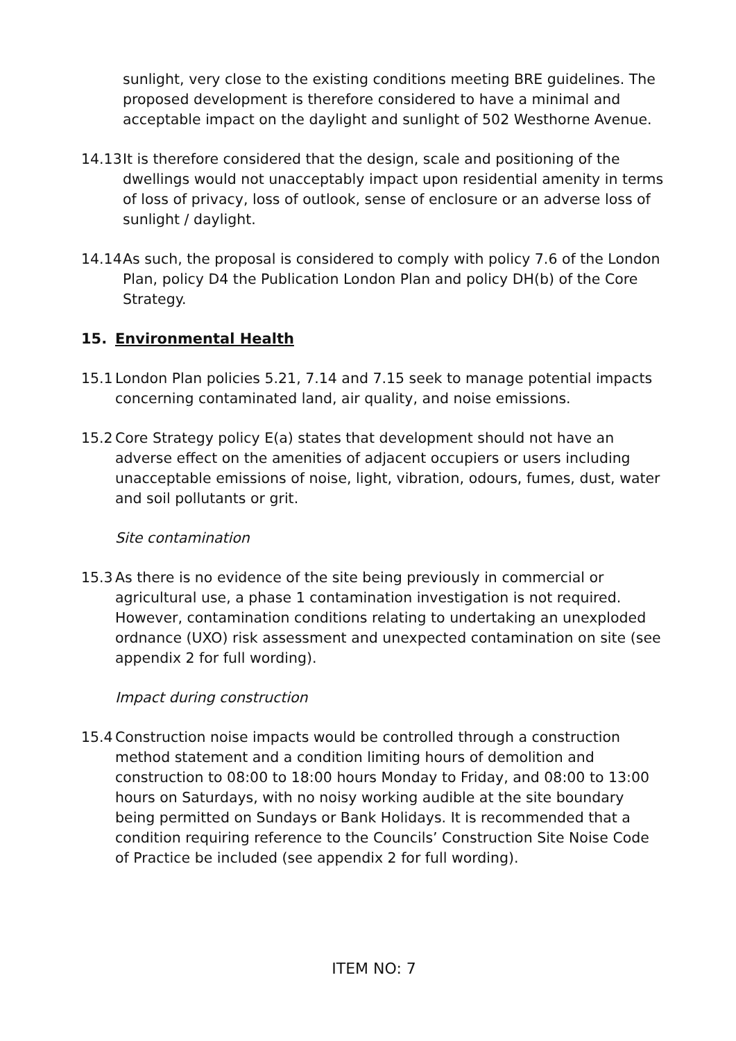sunlight, very close to the existing conditions meeting BRE guidelines. The proposed development is therefore considered to have a minimal and acceptable impact on the daylight and sunlight of 502 Westhorne Avenue.
14.13 It is therefore considered that the design, scale and positioning of the dwellings would not unacceptably impact upon residential amenity in terms of loss of privacy, loss of outlook, sense of enclosure or an adverse loss of sunlight / daylight.
14.14 As such, the proposal is considered to comply with policy 7.6 of the London Plan, policy D4 the Publication London Plan and policy DH(b) of the Core Strategy.
15. Environmental Health
15.1 London Plan policies 5.21, 7.14 and 7.15 seek to manage potential impacts concerning contaminated land, air quality, and noise emissions.
15.2 Core Strategy policy E(a) states that development should not have an adverse effect on the amenities of adjacent occupiers or users including unacceptable emissions of noise, light, vibration, odours, fumes, dust, water and soil pollutants or grit.
Site contamination
15.3 As there is no evidence of the site being previously in commercial or agricultural use, a phase 1 contamination investigation is not required. However, contamination conditions relating to undertaking an unexploded ordnance (UXO) risk assessment and unexpected contamination on site (see appendix 2 for full wording).
Impact during construction
15.4 Construction noise impacts would be controlled through a construction method statement and a condition limiting hours of demolition and construction to 08:00 to 18:00 hours Monday to Friday, and 08:00 to 13:00 hours on Saturdays, with no noisy working audible at the site boundary being permitted on Sundays or Bank Holidays. It is recommended that a condition requiring reference to the Councils’ Construction Site Noise Code of Practice be included (see appendix 2 for full wording).
ITEM NO: 7